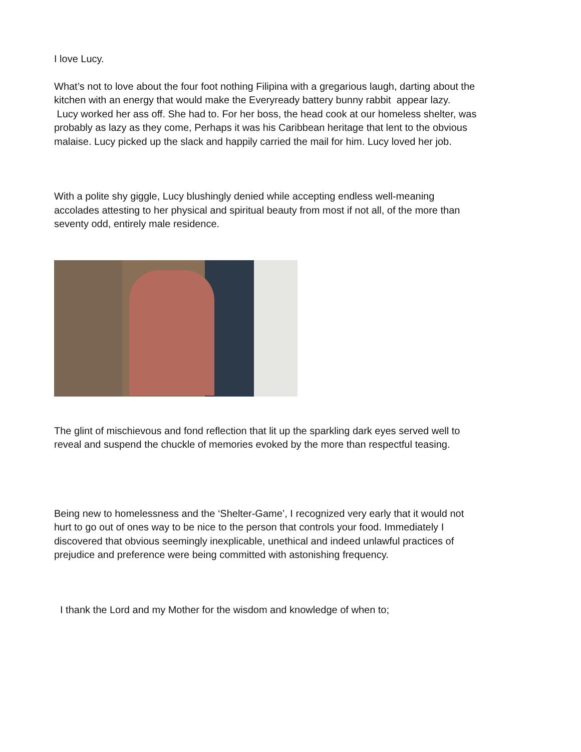I love Lucy.
What’s not to love about the four foot nothing Filipina with a gregarious laugh, darting about the kitchen with an energy that would make the Everyready battery bunny rabbit appear lazy.
Lucy worked her ass off. She had to. For her boss, the head cook at our homeless shelter, was probably as lazy as they come, Perhaps it was his Caribbean heritage that lent to the obvious malaise. Lucy picked up the slack and happily carried the mail for him. Lucy loved her job.
With a polite shy giggle, Lucy blushingly denied while accepting endless well-meaning accolades attesting to her physical and spiritual beauty from most if not all, of the more than seventy odd, entirely male residence.
The glint of mischievous and fond reflection that lit up the sparkling dark eyes served well to reveal and suspend the chuckle of memories evoked by the more than respectful teasing.
Being new to homelessness and the ‘Shelter-Game’, I recognized very early that it would not hurt to go out of ones way to be nice to the person that controls your food. Immediately I discovered that obvious seemingly inexplicable, unethical and indeed unlawful practices of prejudice and preference were being committed with astonishing frequency.
I thank the Lord and my Mother for the wisdom and knowledge of when to;